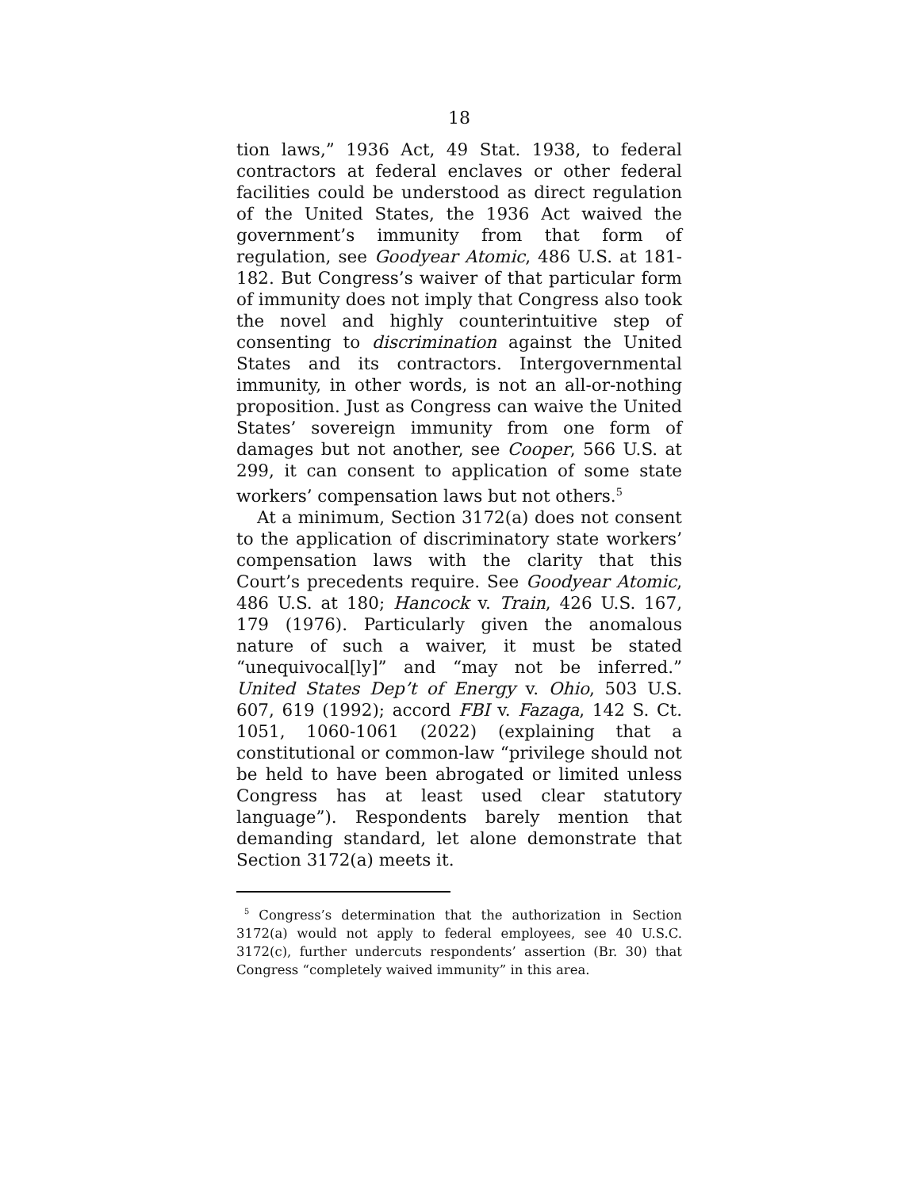18
tion laws,” 1936 Act, 49 Stat. 1938, to federal contractors at federal enclaves or other federal facilities could be understood as direct regulation of the United States, the 1936 Act waived the government’s immunity from that form of regulation, see Goodyear Atomic, 486 U.S. at 181-182. But Congress’s waiver of that particular form of immunity does not imply that Congress also took the novel and highly counterintuitive step of consenting to discrimination against the United States and its contractors. Intergovernmental immunity, in other words, is not an all-or-nothing proposition. Just as Congress can waive the United States’ sovereign immunity from one form of damages but not another, see Cooper, 566 U.S. at 299, it can consent to application of some state workers’ compensation laws but not others.<sup>5</sup>
At a minimum, Section 3172(a) does not consent to the application of discriminatory state workers’ compensation laws with the clarity that this Court’s precedents require. See Goodyear Atomic, 486 U.S. at 180; Hancock v. Train, 426 U.S. 167, 179 (1976). Particularly given the anomalous nature of such a waiver, it must be stated “unequivocal[ly]” and “may not be inferred.” United States Dep’t of Energy v. Ohio, 503 U.S. 607, 619 (1992); accord FBI v. Fazaga, 142 S. Ct. 1051, 1060-1061 (2022) (explaining that a constitutional or common-law “privilege should not be held to have been abrogated or limited unless Congress has at least used clear statutory language”). Respondents barely mention that demanding standard, let alone demonstrate that Section 3172(a) meets it.
<sup>5</sup> Congress’s determination that the authorization in Section 3172(a) would not apply to federal employees, see 40 U.S.C. 3172(c), further undercuts respondents’ assertion (Br. 30) that Congress “completely waived immunity” in this area.